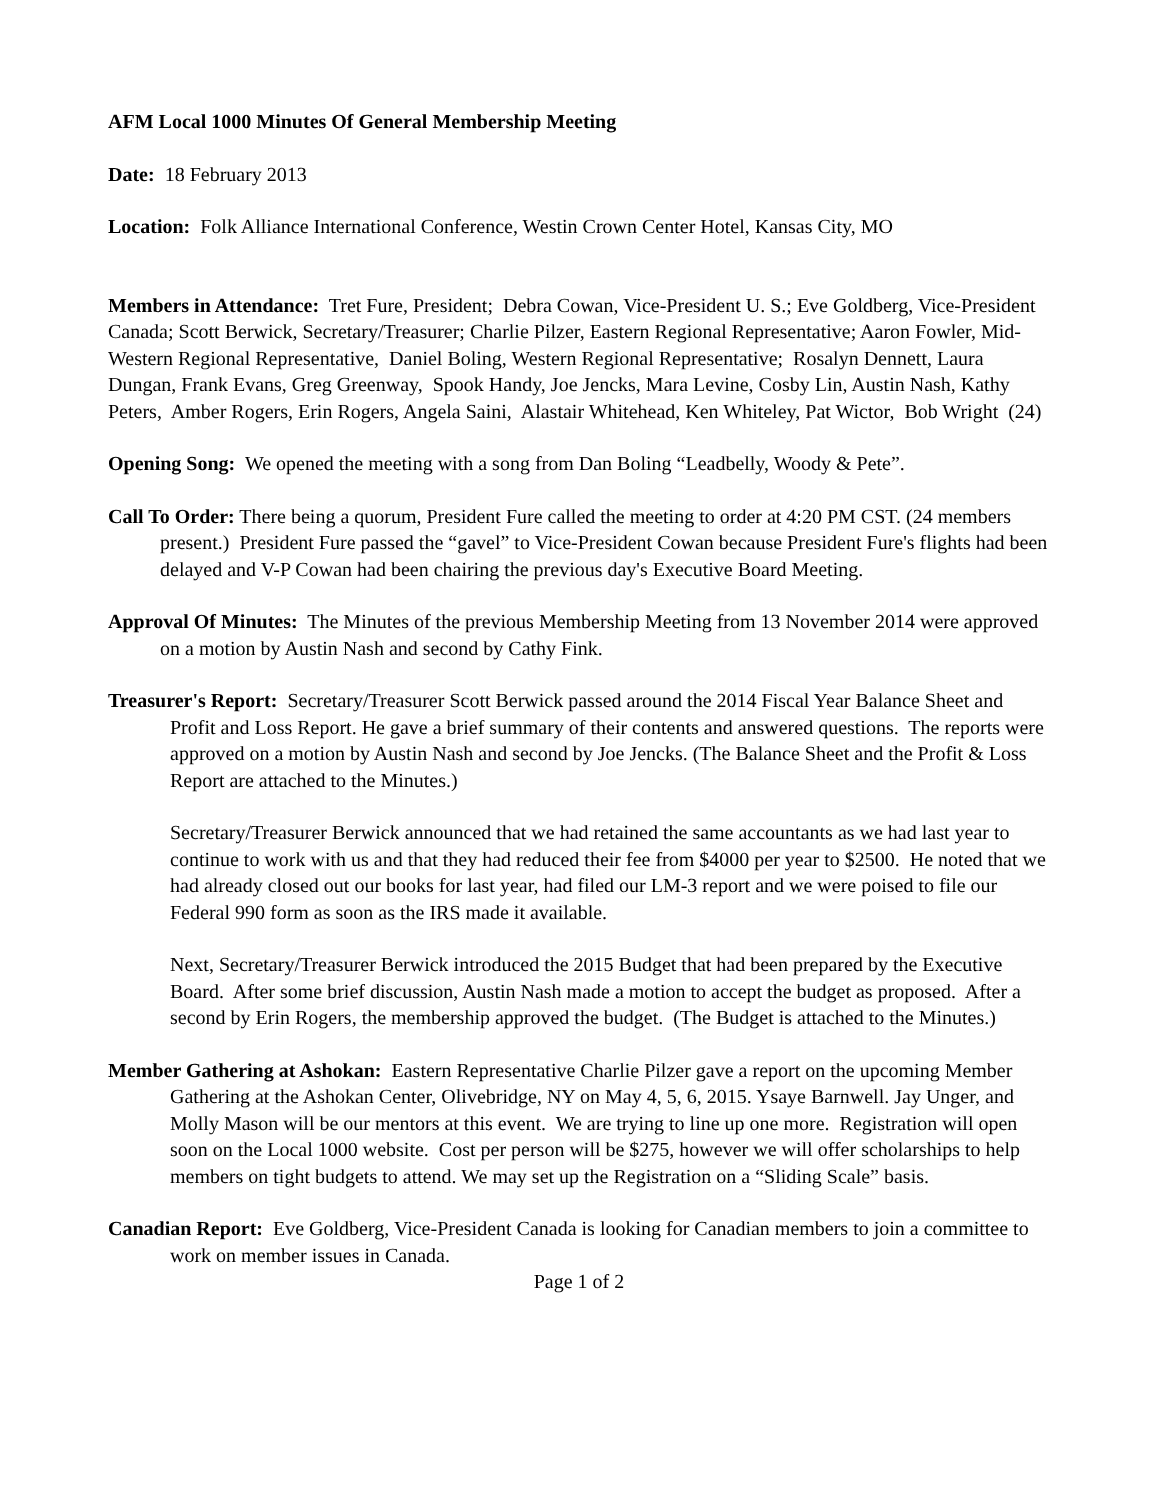AFM Local 1000 Minutes Of General Membership Meeting
Date: 18 February 2013
Location: Folk Alliance International Conference, Westin Crown Center Hotel, Kansas City, MO
Members in Attendance: Tret Fure, President; Debra Cowan, Vice-President U. S.; Eve Goldberg, Vice-President Canada; Scott Berwick, Secretary/Treasurer; Charlie Pilzer, Eastern Regional Representative; Aaron Fowler, Mid-Western Regional Representative, Daniel Boling, Western Regional Representative; Rosalyn Dennett, Laura Dungan, Frank Evans, Greg Greenway, Spook Handy, Joe Jencks, Mara Levine, Cosby Lin, Austin Nash, Kathy Peters, Amber Rogers, Erin Rogers, Angela Saini, Alastair Whitehead, Ken Whiteley, Pat Wictor, Bob Wright (24)
Opening Song: We opened the meeting with a song from Dan Boling “Leadbelly, Woody & Pete”.
Call To Order: There being a quorum, President Fure called the meeting to order at 4:20 PM CST. (24 members present.) President Fure passed the “gavel” to Vice-President Cowan because President Fure's flights had been delayed and V-P Cowan had been chairing the previous day's Executive Board Meeting.
Approval Of Minutes: The Minutes of the previous Membership Meeting from 13 November 2014 were approved on a motion by Austin Nash and second by Cathy Fink.
Treasurer's Report: Secretary/Treasurer Scott Berwick passed around the 2014 Fiscal Year Balance Sheet and Profit and Loss Report. He gave a brief summary of their contents and answered questions. The reports were approved on a motion by Austin Nash and second by Joe Jencks. (The Balance Sheet and the Profit & Loss Report are attached to the Minutes.)
Secretary/Treasurer Berwick announced that we had retained the same accountants as we had last year to continue to work with us and that they had reduced their fee from $4000 per year to $2500. He noted that we had already closed out our books for last year, had filed our LM-3 report and we were poised to file our Federal 990 form as soon as the IRS made it available.
Next, Secretary/Treasurer Berwick introduced the 2015 Budget that had been prepared by the Executive Board. After some brief discussion, Austin Nash made a motion to accept the budget as proposed. After a second by Erin Rogers, the membership approved the budget. (The Budget is attached to the Minutes.)
Member Gathering at Ashokan: Eastern Representative Charlie Pilzer gave a report on the upcoming Member Gathering at the Ashokan Center, Olivebridge, NY on May 4, 5, 6, 2015. Ysaye Barnwell. Jay Unger, and Molly Mason will be our mentors at this event. We are trying to line up one more. Registration will open soon on the Local 1000 website. Cost per person will be $275, however we will offer scholarships to help members on tight budgets to attend. We may set up the Registration on a “Sliding Scale” basis.
Canadian Report: Eve Goldberg, Vice-President Canada is looking for Canadian members to join a committee to work on member issues in Canada.
Page 1 of 2